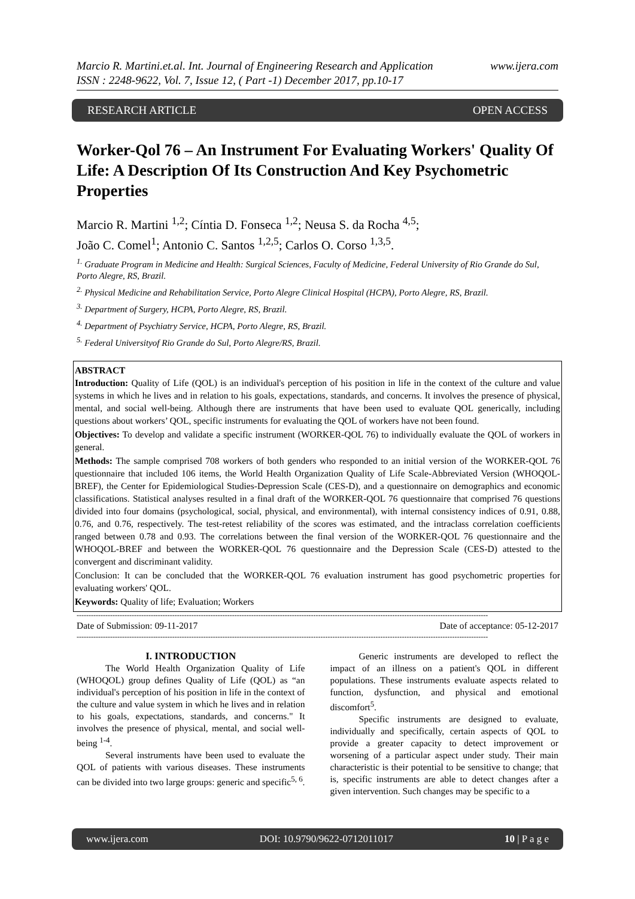Marcio R. Martini.et.al. Int. Journal of Engineering Research and Application www.ijera.com
ISSN : 2248-9622, Vol. 7, Issue 12, ( Part -1) December 2017, pp.10-17
RESEARCH ARTICLE OPEN ACCESS
Worker-Qol 76 – An Instrument For Evaluating Workers' Quality Of Life: A Description Of Its Construction And Key Psychometric Properties
Marcio R. Martini <sup>1,2</sup>; Cíntia D. Fonseca <sup>1,2</sup>; Neusa S. da Rocha <sup>4,5</sup>;
João C. Comel<sup>1</sup>; Antonio C. Santos <sup>1,2,5</sup>; Carlos O. Corso <sup>1,3,5</sup>.
<sup>1.</sup> Graduate Program in Medicine and Health: Surgical Sciences, Faculty of Medicine, Federal University of Rio Grande do Sul, Porto Alegre, RS, Brazil.
<sup>2.</sup> Physical Medicine and Rehabilitation Service, Porto Alegre Clinical Hospital (HCPA), Porto Alegre, RS, Brazil.
<sup>3.</sup> Department of Surgery, HCPA, Porto Alegre, RS, Brazil.
<sup>4.</sup> Department of Psychiatry Service, HCPA, Porto Alegre, RS, Brazil.
<sup>5.</sup> Federal Universityof Rio Grande do Sul, Porto Alegre/RS, Brazil.
ABSTRACT
Introduction: Quality of Life (QOL) is an individual's perception of his position in life in the context of the culture and value systems in which he lives and in relation to his goals, expectations, standards, and concerns. It involves the presence of physical, mental, and social well-being. Although there are instruments that have been used to evaluate QOL generically, including questions about workers’ QOL, specific instruments for evaluating the QOL of workers have not been found.
Objectives: To develop and validate a specific instrument (WORKER-QOL 76) to individually evaluate the QOL of workers in general.
Methods: The sample comprised 708 workers of both genders who responded to an initial version of the WORKER-QOL 76 questionnaire that included 106 items, the World Health Organization Quality of Life Scale-Abbreviated Version (WHOQOL-BREF), the Center for Epidemiological Studies-Depression Scale (CES-D), and a questionnaire on demographics and economic classifications. Statistical analyses resulted in a final draft of the WORKER-QOL 76 questionnaire that comprised 76 questions divided into four domains (psychological, social, physical, and environmental), with internal consistency indices of 0.91, 0.88, 0.76, and 0.76, respectively. The test-retest reliability of the scores was estimated, and the intraclass correlation coefficients ranged between 0.78 and 0.93. The correlations between the final version of the WORKER-QOL 76 questionnaire and the WHOQOL-BREF and between the WORKER-QOL 76 questionnaire and the Depression Scale (CES-D) attested to the convergent and discriminant validity.
Conclusion: It can be concluded that the WORKER-QOL 76 evaluation instrument has good psychometric properties for evaluating workers' QOL.
Keywords: Quality of life; Evaluation; Workers
----------------------------------------------------------------------------------------------------------------------------------------------------------------------------
Date of Submission: 09-11-2017 Date of acceptance: 05-12-2017
----------------------------------------------------------------------------------------------------------------------------------------------------------------------------
I. INTRODUCTION
The World Health Organization Quality of Life (WHOQOL) group defines Quality of Life (QOL) as “an individual's perception of his position in life in the context of the culture and value system in which he lives and in relation to his goals, expectations, standards, and concerns." It involves the presence of physical, mental, and social well-being <sup>1-4</sup>.
Several instruments have been used to evaluate the QOL of patients with various diseases. These instruments can be divided into two large groups: generic and specific<sup>5, 6</sup>.
Generic instruments are developed to reflect the impact of an illness on a patient's QOL in different populations. These instruments evaluate aspects related to function, dysfunction, and physical and emotional discomfort<sup>5</sup>.
Specific instruments are designed to evaluate, individually and specifically, certain aspects of QOL to provide a greater capacity to detect improvement or worsening of a particular aspect under study. Their main characteristic is their potential to be sensitive to change; that is, specific instruments are able to detect changes after a given intervention. Such changes may be specific to a
www.ijera.com DOI: 10.9790/9622-0712011017 10 | P a g e